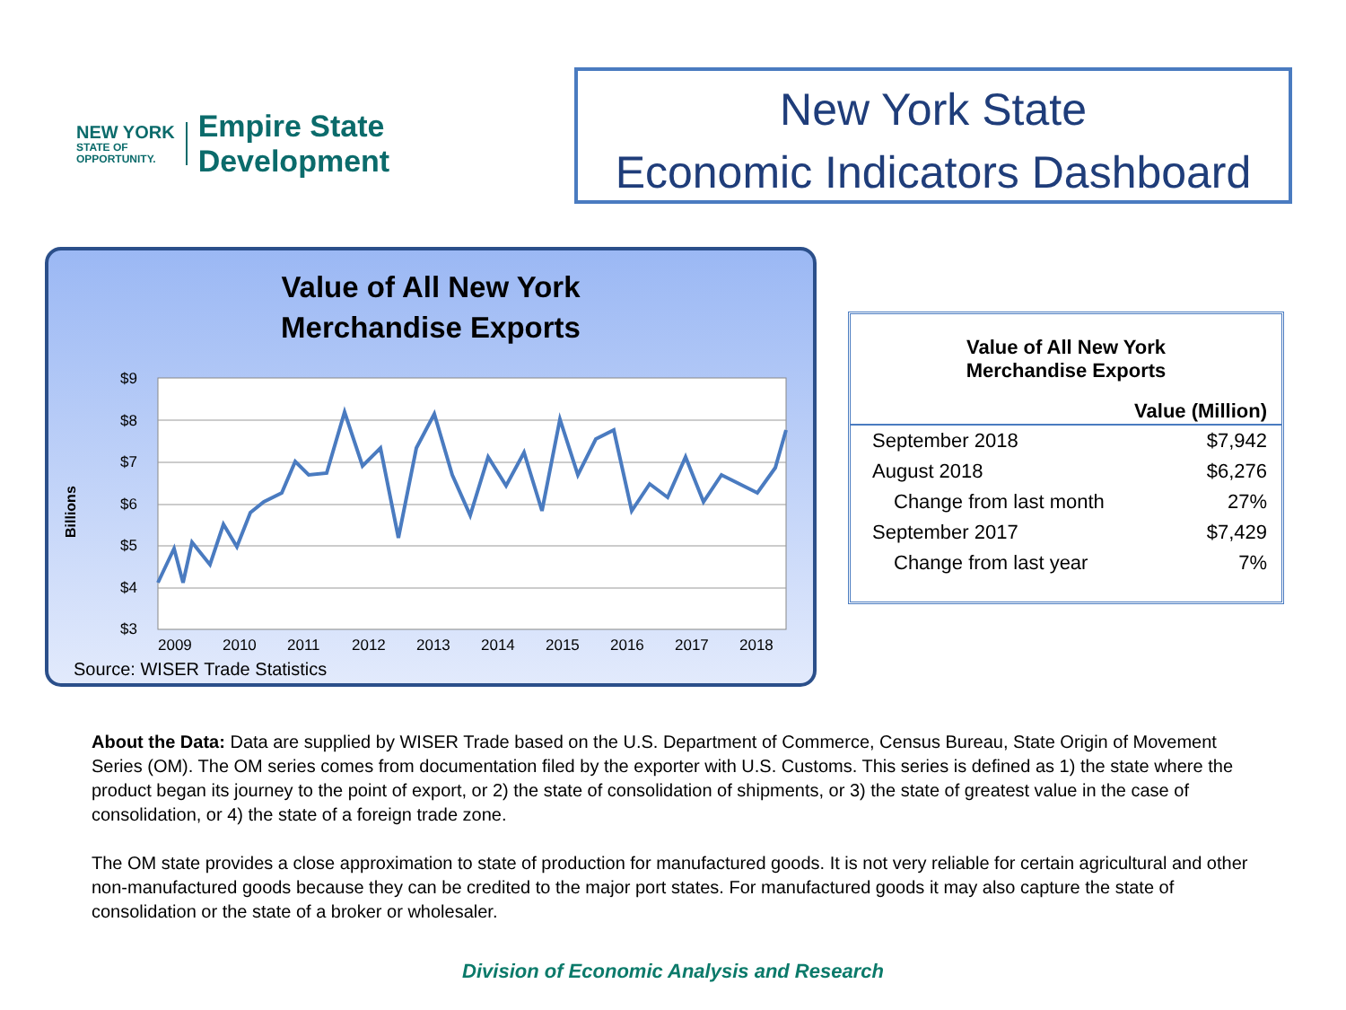NEW YORK
STATE OF
OPPORTUNITY.
Empire State
Development
New York State
Economic Indicators Dashboard
Value of All New York
Merchandise Exports
Billions
$9
$8
$7
$6
$5
$4
$3
2009
2010
2011
2012
2013
2014
2015
2016
2017
2018
Source: WISER Trade Statistics
| Value of All New York Merchandise Exports | |
| --- | --- |
| | Value (Million) |
| September 2018 | $7,942 |
| August 2018 | $6,276 |
| Change from last month | 27% |
| September 2017 | $7,429 |
| Change from last year | 7% |
About the Data: Data are supplied by WISER Trade based on the U.S. Department of Commerce, Census Bureau, State Origin of Movement Series (OM). The OM series comes from documentation filed by the exporter with U.S. Customs. This series is defined as 1) the state where the product began its journey to the point of export, or 2) the state of consolidation of shipments, or 3) the state of greatest value in the case of consolidation, or 4) the state of a foreign trade zone.
The OM state provides a close approximation to state of production for manufactured goods. It is not very reliable for certain agricultural and other non-manufactured goods because they can be credited to the major port states. For manufactured goods it may also capture the state of consolidation or the state of a broker or wholesaler.
Division of Economic Analysis and Research